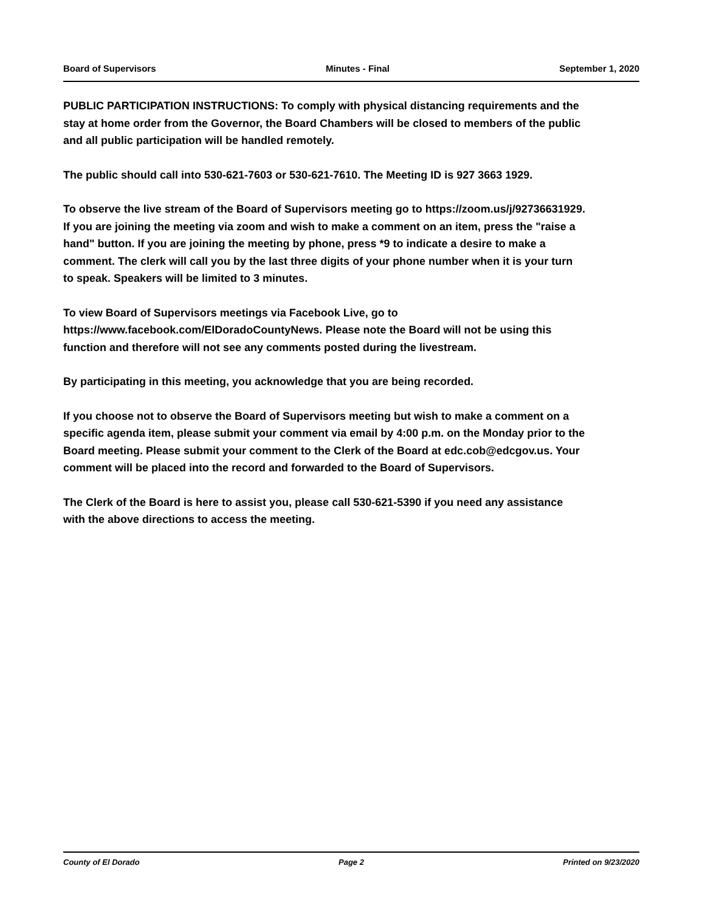Board of Supervisors Minutes - Final September 1, 2020
PUBLIC PARTICIPATION INSTRUCTIONS: To comply with physical distancing requirements and the stay at home order from the Governor, the Board Chambers will be closed to members of the public and all public participation will be handled remotely.
The public should call into 530-621-7603 or 530-621-7610. The Meeting ID is 927 3663 1929.
To observe the live stream of the Board of Supervisors meeting go to https://zoom.us/j/92736631929.
If you are joining the meeting via zoom and wish to make a comment on an item, press the "raise a hand" button. If you are joining the meeting by phone, press *9 to indicate a desire to make a comment. The clerk will call you by the last three digits of your phone number when it is your turn to speak. Speakers will be limited to 3 minutes.
To view Board of Supervisors meetings via Facebook Live, go to https://www.facebook.com/ElDoradoCountyNews. Please note the Board will not be using this function and therefore will not see any comments posted during the livestream.
By participating in this meeting, you acknowledge that you are being recorded.
If you choose not to observe the Board of Supervisors meeting but wish to make a comment on a specific agenda item, please submit your comment via email by 4:00 p.m. on the Monday prior to the Board meeting. Please submit your comment to the Clerk of the Board at edc.cob@edcgov.us. Your comment will be placed into the record and forwarded to the Board of Supervisors.
The Clerk of the Board is here to assist you, please call 530-621-5390 if you need any assistance with the above directions to access the meeting.
County of El Dorado Page 2 Printed on 9/23/2020